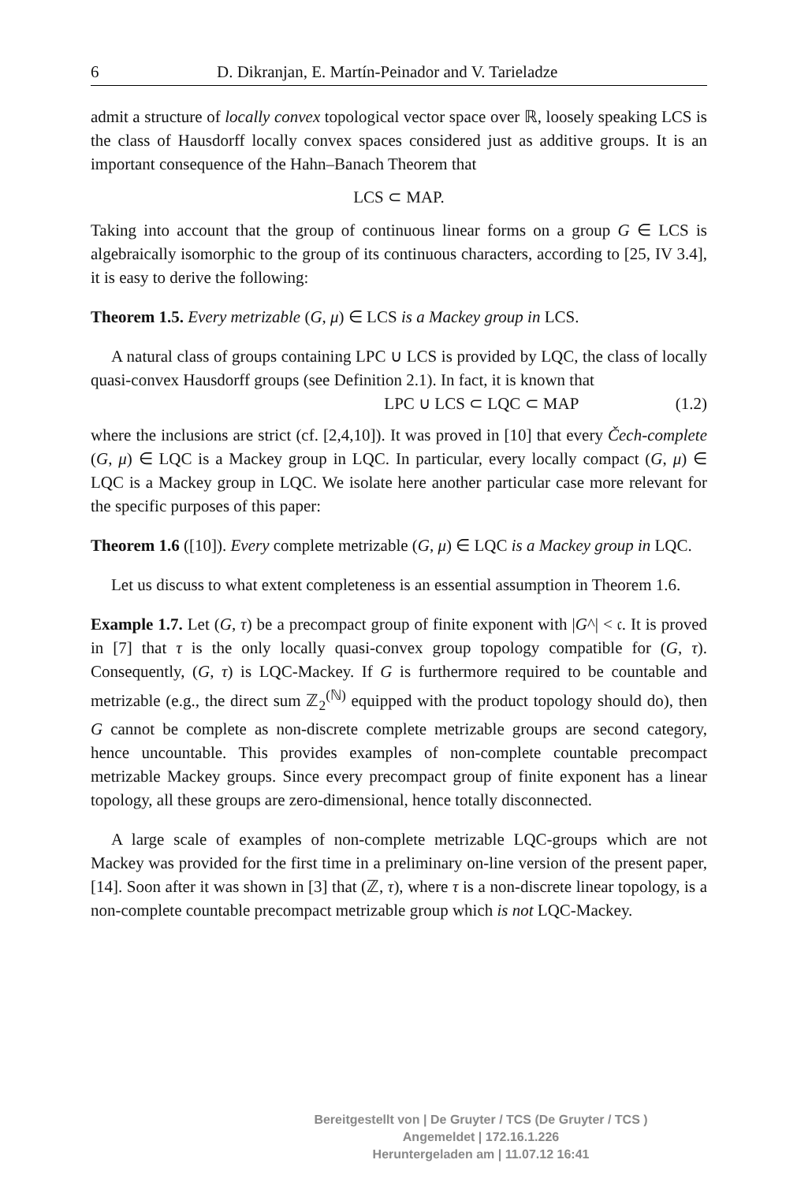6 D. Dikranjan, E. Martín-Peinador and V. Tarieladze
admit a structure of locally convex topological vector space over ℝ, loosely speaking LCS is the class of Hausdorff locally convex spaces considered just as additive groups. It is an important consequence of the Hahn–Banach Theorem that
LCS ⊂ MAP.
Taking into account that the group of continuous linear forms on a group G ∈ LCS is algebraically isomorphic to the group of its continuous characters, according to [25, IV 3.4], it is easy to derive the following:
Theorem 1.5. Every metrizable (G, μ) ∈ LCS is a Mackey group in LCS.
A natural class of groups containing LPC ∪ LCS is provided by LQC, the class of locally quasi-convex Hausdorff groups (see Definition 2.1). In fact, it is known that
LPC ∪ LCS ⊂ LQC ⊂ MAP (1.2)
where the inclusions are strict (cf. [2,4,10]). It was proved in [10] that every Čech-complete (G, μ) ∈ LQC is a Mackey group in LQC. In particular, every locally compact (G, μ) ∈ LQC is a Mackey group in LQC. We isolate here another particular case more relevant for the specific purposes of this paper:
Theorem 1.6 ([10]). Every complete metrizable (G, μ) ∈ LQC is a Mackey group in LQC.
Let us discuss to what extent completeness is an essential assumption in Theorem 1.6.
Example 1.7. Let (G, τ) be a precompact group of finite exponent with |G^| < 𝔠. It is proved in [7] that τ is the only locally quasi-convex group topology compatible for (G, τ). Consequently, (G, τ) is LQC-Mackey. If G is furthermore required to be countable and metrizable (e.g., the direct sum ℤ<sub>2</sub><sup>(ℕ)</sup> equipped with the product topology should do), then G cannot be complete as non-discrete complete metrizable groups are second category, hence uncountable. This provides examples of non-complete countable precompact metrizable Mackey groups. Since every precompact group of finite exponent has a linear topology, all these groups are zero-dimensional, hence totally disconnected.
A large scale of examples of non-complete metrizable LQC-groups which are not Mackey was provided for the first time in a preliminary on-line version of the present paper, [14]. Soon after it was shown in [3] that (ℤ, τ), where τ is a non-discrete linear topology, is a non-complete countable precompact metrizable group which is not LQC-Mackey.
Bereitgestellt von | De Gruyter / TCS (De Gruyter / TCS )
Angemeldet | 172.16.1.226
Heruntergeladen am | 11.07.12 16:41